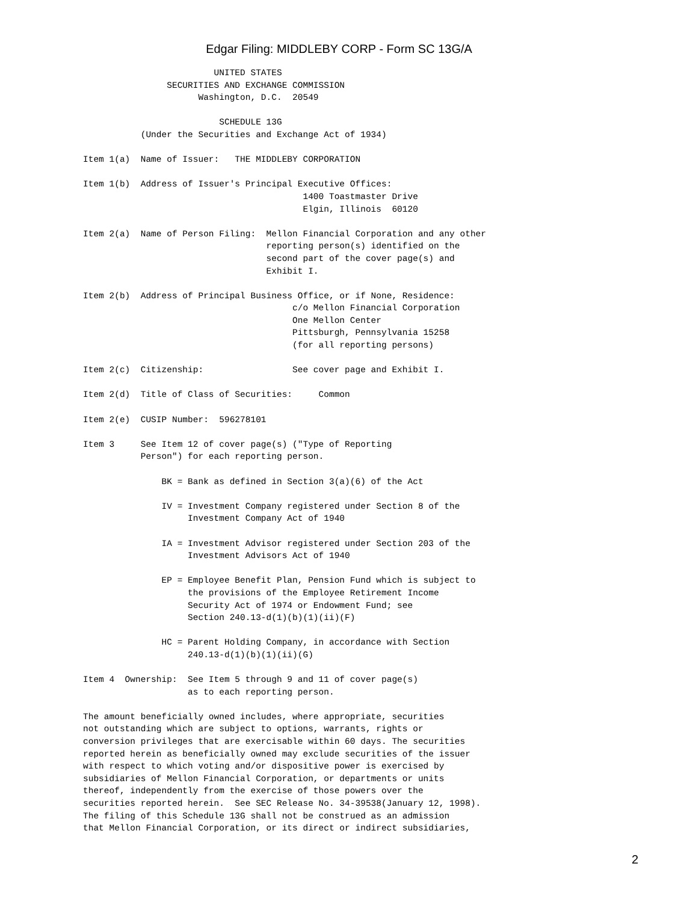Edgar Filing: MIDDLEBY CORP - Form SC 13G/A
                         UNITED STATES
                SECURITIES AND EXCHANGE COMMISSION
                      Washington, D.C.  20549

                          SCHEDULE 13G
           (Under the Securities and Exchange Act of 1934)

Item 1(a)  Name of Issuer:   THE MIDDLEBY CORPORATION

Item 1(b)  Address of Issuer's Principal Executive Offices:
                                          1400 Toastmaster Drive
                                          Elgin, Illinois  60120

Item 2(a)  Name of Person Filing:  Mellon Financial Corporation and any other
                                   reporting person(s) identified on the
                                   second part of the cover page(s) and
                                   Exhibit I.

Item 2(b)  Address of Principal Business Office, or if None, Residence:
                                        c/o Mellon Financial Corporation
                                        One Mellon Center
                                        Pittsburgh, Pennsylvania 15258
                                        (for all reporting persons)

Item 2(c)  Citizenship:                 See cover page and Exhibit I.

Item 2(d)  Title of Class of Securities:     Common

Item 2(e)  CUSIP Number:  596278101

Item 3     See Item 12 of cover page(s) ("Type of Reporting
           Person") for each reporting person.

               BK = Bank as defined in Section 3(a)(6) of the Act

               IV = Investment Company registered under Section 8 of the
                    Investment Company Act of 1940

               IA = Investment Advisor registered under Section 203 of the
                    Investment Advisors Act of 1940

               EP = Employee Benefit Plan, Pension Fund which is subject to
                    the provisions of the Employee Retirement Income
                    Security Act of 1974 or Endowment Fund; see
                    Section 240.13-d(1)(b)(1)(ii)(F)

               HC = Parent Holding Company, in accordance with Section
                    240.13-d(1)(b)(1)(ii)(G)

Item 4  Ownership:  See Item 5 through 9 and 11 of cover page(s)
                    as to each reporting person.

The amount beneficially owned includes, where appropriate, securities
not outstanding which are subject to options, warrants, rights or
conversion privileges that are exercisable within 60 days. The securities
reported herein as beneficially owned may exclude securities of the issuer
with respect to which voting and/or dispositive power is exercised by
subsidiaries of Mellon Financial Corporation, or departments or units
thereof, independently from the exercise of those powers over the
securities reported herein.  See SEC Release No. 34-39538(January 12, 1998).
The filing of this Schedule 13G shall not be construed as an admission
that Mellon Financial Corporation, or its direct or indirect subsidiaries,
2